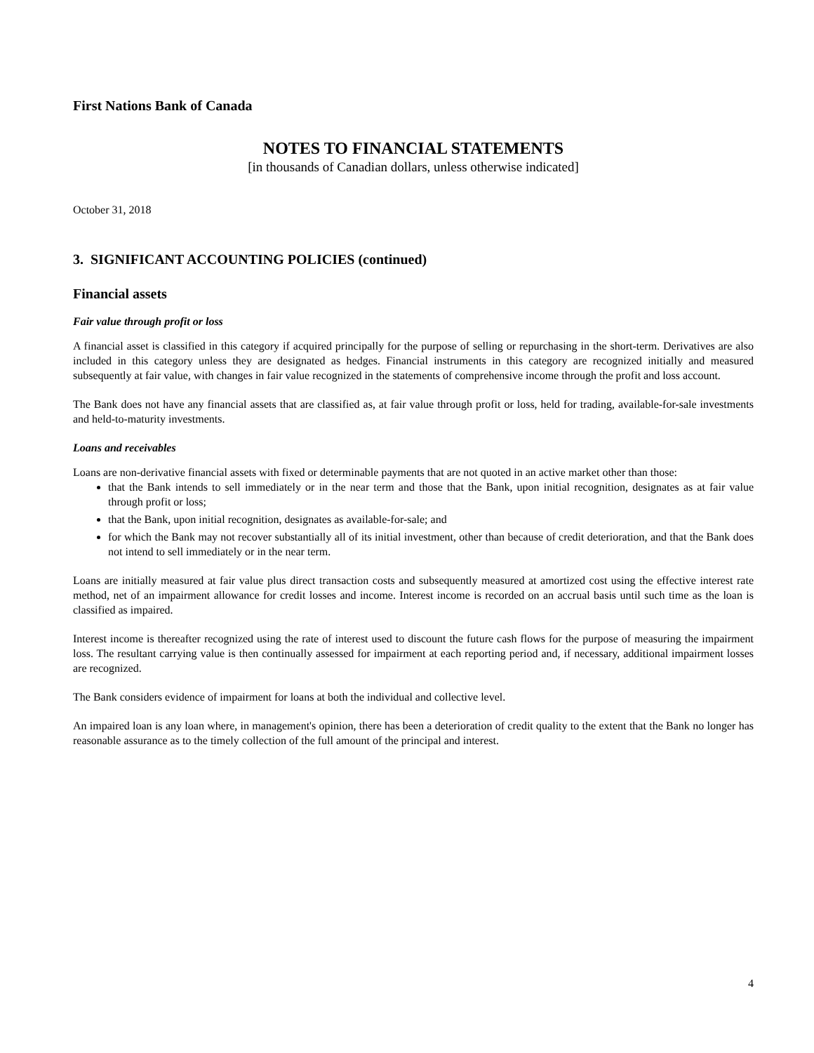First Nations Bank of Canada
NOTES TO FINANCIAL STATEMENTS
[in thousands of Canadian dollars, unless otherwise indicated]
October 31, 2018
3. SIGNIFICANT ACCOUNTING POLICIES (continued)
Financial assets
Fair value through profit or loss
A financial asset is classified in this category if acquired principally for the purpose of selling or repurchasing in the short-term. Derivatives are also included in this category unless they are designated as hedges. Financial instruments in this category are recognized initially and measured subsequently at fair value, with changes in fair value recognized in the statements of comprehensive income through the profit and loss account.
The Bank does not have any financial assets that are classified as, at fair value through profit or loss, held for trading, available-for-sale investments and held-to-maturity investments.
Loans and receivables
Loans are non-derivative financial assets with fixed or determinable payments that are not quoted in an active market other than those:
that the Bank intends to sell immediately or in the near term and those that the Bank, upon initial recognition, designates as at fair value through profit or loss;
that the Bank, upon initial recognition, designates as available-for-sale; and
for which the Bank may not recover substantially all of its initial investment, other than because of credit deterioration, and that the Bank does not intend to sell immediately or in the near term.
Loans are initially measured at fair value plus direct transaction costs and subsequently measured at amortized cost using the effective interest rate method, net of an impairment allowance for credit losses and income. Interest income is recorded on an accrual basis until such time as the loan is classified as impaired.
Interest income is thereafter recognized using the rate of interest used to discount the future cash flows for the purpose of measuring the impairment loss. The resultant carrying value is then continually assessed for impairment at each reporting period and, if necessary, additional impairment losses are recognized.
The Bank considers evidence of impairment for loans at both the individual and collective level.
An impaired loan is any loan where, in management's opinion, there has been a deterioration of credit quality to the extent that the Bank no longer has reasonable assurance as to the timely collection of the full amount of the principal and interest.
4